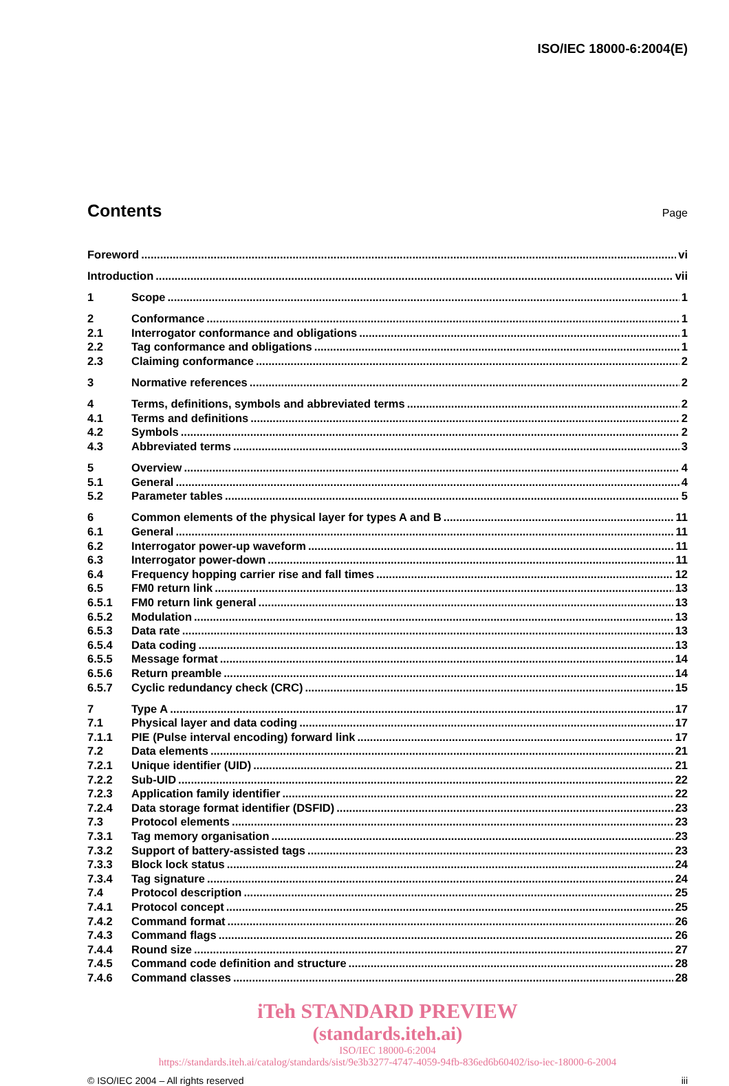ISO/IEC 18000-6:2004(E)
Contents
Page
Foreword vi
Introduction vii
1 Scope 1
2 Conformance 1
2.1 Interrogator conformance and obligations 1
2.2 Tag conformance and obligations 1
2.3 Claiming conformance 2
3 Normative references 2
4 Terms, definitions, symbols and abbreviated terms 2
4.1 Terms and definitions 2
4.2 Symbols 2
4.3 Abbreviated terms 3
5 Overview 4
5.1 General 4
5.2 Parameter tables 5
6 Common elements of the physical layer for types A and B 11
6.1 General 11
6.2 Interrogator power-up waveform 11
6.3 Interrogator power-down 11
6.4 Frequency hopping carrier rise and fall times 12
6.5 FM0 return link 13
6.5.1 FM0 return link general 13
6.5.2 Modulation 13
6.5.3 Data rate 13
6.5.4 Data coding 13
6.5.5 Message format 14
6.5.6 Return preamble 14
6.5.7 Cyclic redundancy check (CRC) 15
7 Type A 17
7.1 Physical layer and data coding 17
7.1.1 PIE (Pulse interval encoding) forward link 17
7.2 Data elements 21
7.2.1 Unique identifier (UID) 21
7.2.2 Sub-UID 22
7.2.3 Application family identifier 22
7.2.4 Data storage format identifier (DSFID) 23
7.3 Protocol elements 23
7.3.1 Tag memory organisation 23
7.3.2 Support of battery-assisted tags 23
7.3.3 Block lock status 24
7.3.4 Tag signature 24
7.4 Protocol description 25
7.4.1 Protocol concept 25
7.4.2 Command format 26
7.4.3 Command flags 26
7.4.4 Round size 27
7.4.5 Command code definition and structure 28
7.4.6 Command classes 28
iTeh STANDARD PREVIEW
(standards.iteh.ai)
ISO/IEC 18000-6:2004
https://standards.iteh.ai/catalog/standards/sist/9e3b3277-4747-4059-94fb-836ed6b60402/iso-iec-18000-6-2004
© ISO/IEC 2004 – All rights reserved iii